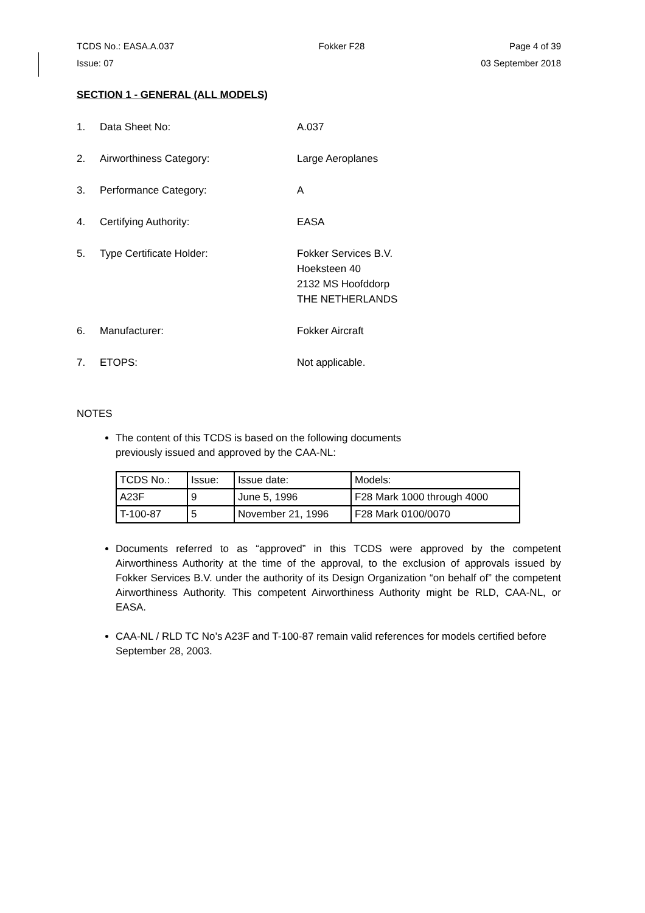TCDS No.: EASA.A.037 Fokker F28 Page 4 of 39
Issue: 07 03 September 2018
SECTION 1 - GENERAL (ALL MODELS)
1. Data Sheet No: A.037
2. Airworthiness Category: Large Aeroplanes
3. Performance Category: A
4. Certifying Authority: EASA
5. Type Certificate Holder: Fokker Services B.V.
Hoeksteen 40
2132 MS Hoofddorp
THE NETHERLANDS
6. Manufacturer: Fokker Aircraft
7. ETOPS: Not applicable.
NOTES
The content of this TCDS is based on the following documents
previously issued and approved by the CAA-NL:
| TCDS No.: | Issue: | Issue date: | Models: |
| A23F | 9 | June 5, 1996 | F28 Mark 1000 through 4000 |
| T-100-87 | 5 | November 21, 1996 | F28 Mark 0100/0070 |
Documents referred to as “approved” in this TCDS were approved by the competent Airworthiness Authority at the time of the approval, to the exclusion of approvals issued by Fokker Services B.V. under the authority of its Design Organization “on behalf of” the competent Airworthiness Authority. This competent Airworthiness Authority might be RLD, CAA-NL, or EASA.
CAA-NL / RLD TC No’s A23F and T-100-87 remain valid references for models certified before September 28, 2003.